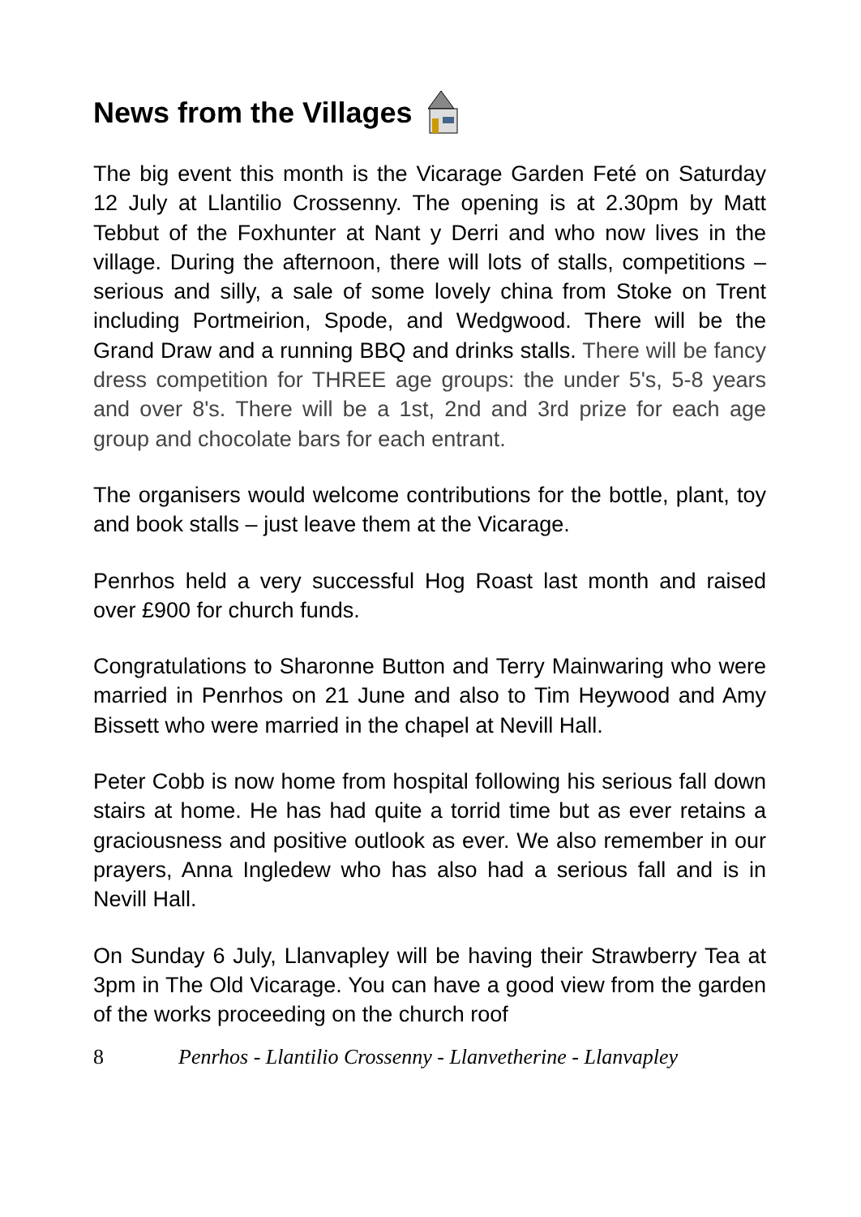News from the Villages
The big event this month is the Vicarage Garden Feté on Saturday 12 July at Llantilio Crossenny. The opening is at 2.30pm by Matt Tebbut of the Foxhunter at Nant y Derri and who now lives in the village. During the afternoon, there will lots of stalls, competitions – serious and silly, a sale of some lovely china from Stoke on Trent including Portmeirion, Spode, and Wedgwood. There will be the Grand Draw and a running BBQ and drinks stalls. There will be fancy dress competition for THREE age groups: the under 5's, 5-8 years and over 8's. There will be a 1st, 2nd and 3rd prize for each age group and chocolate bars for each entrant.
The organisers would welcome contributions for the bottle, plant, toy and book stalls – just leave them at the Vicarage.
Penrhos held a very successful Hog Roast last month and raised over £900 for church funds.
Congratulations to Sharonne Button and Terry Mainwaring who were married in Penrhos on 21 June and also to Tim Heywood and Amy Bissett who were married in the chapel at Nevill Hall.
Peter Cobb is now home from hospital following his serious fall down stairs at home. He has had quite a torrid time but as ever retains a graciousness and positive outlook as ever. We also remember in our prayers, Anna Ingledew who has also had a serious fall and is in Nevill Hall.
On Sunday 6 July, Llanvapley will be having their Strawberry Tea at 3pm in The Old Vicarage. You can have a good view from the garden of the works proceeding on the church roof
8 Penrhos - Llantilio Crossenny - Llanvetherine - Llanvapley